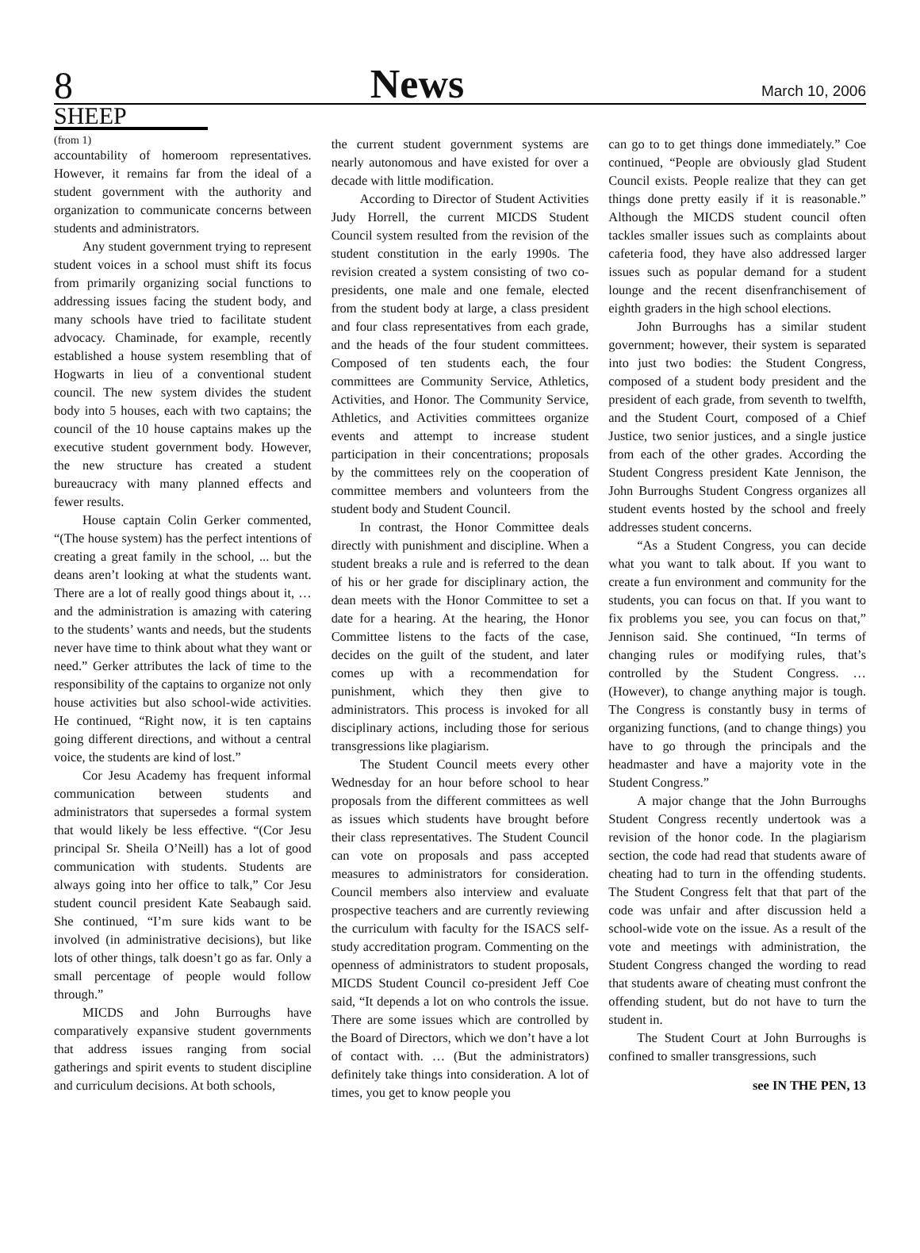8 News March 10, 2006
SHEEP
(from 1)
accountability of homeroom representatives. However, it remains far from the ideal of a student government with the authority and organization to communicate concerns between students and administrators.
Any student government trying to represent student voices in a school must shift its focus from primarily organizing social functions to addressing issues facing the student body, and many schools have tried to facilitate student advocacy. Chaminade, for example, recently established a house system resembling that of Hogwarts in lieu of a conventional student council. The new system divides the student body into 5 houses, each with two captains; the council of the 10 house captains makes up the executive student government body. However, the new structure has created a student bureaucracy with many planned effects and fewer results.
House captain Colin Gerker commented, “(The house system) has the perfect intentions of creating a great family in the school, ... but the deans aren’t looking at what the students want. There are a lot of really good things about it, … and the administration is amazing with catering to the students’ wants and needs, but the students never have time to think about what they want or need.” Gerker attributes the lack of time to the responsibility of the captains to organize not only house activities but also school-wide activities. He continued, “Right now, it is ten captains going different directions, and without a central voice, the students are kind of lost.”
Cor Jesu Academy has frequent informal communication between students and administrators that supersedes a formal system that would likely be less effective. “(Cor Jesu principal Sr. Sheila O’Neill) has a lot of good communication with students. Students are always going into her office to talk,” Cor Jesu student council president Kate Seabaugh said. She continued, “I’m sure kids want to be involved (in administrative decisions), but like lots of other things, talk doesn’t go as far. Only a small percentage of people would follow through.”
MICDS and John Burroughs have comparatively expansive student governments that address issues ranging from social gatherings and spirit events to student discipline and curriculum decisions. At both schools,
the current student government systems are nearly autonomous and have existed for over a decade with little modification.
According to Director of Student Activities Judy Horrell, the current MICDS Student Council system resulted from the revision of the student constitution in the early 1990s. The revision created a system consisting of two co-presidents, one male and one female, elected from the student body at large, a class president and four class representatives from each grade, and the heads of the four student committees. Composed of ten students each, the four committees are Community Service, Athletics, Activities, and Honor. The Community Service, Athletics, and Activities committees organize events and attempt to increase student participation in their concentrations; proposals by the committees rely on the cooperation of committee members and volunteers from the student body and Student Council.
In contrast, the Honor Committee deals directly with punishment and discipline. When a student breaks a rule and is referred to the dean of his or her grade for disciplinary action, the dean meets with the Honor Committee to set a date for a hearing. At the hearing, the Honor Committee listens to the facts of the case, decides on the guilt of the student, and later comes up with a recommendation for punishment, which they then give to administrators. This process is invoked for all disciplinary actions, including those for serious transgressions like plagiarism.
The Student Council meets every other Wednesday for an hour before school to hear proposals from the different committees as well as issues which students have brought before their class representatives. The Student Council can vote on proposals and pass accepted measures to administrators for consideration. Council members also interview and evaluate prospective teachers and are currently reviewing the curriculum with faculty for the ISACS self-study accreditation program. Commenting on the openness of administrators to student proposals, MICDS Student Council co-president Jeff Coe said, “It depends a lot on who controls the issue. There are some issues which are controlled by the Board of Directors, which we don’t have a lot of contact with. … (But the administrators) definitely take things into consideration. A lot of times, you get to know people you
can go to to get things done immediately.” Coe continued, “People are obviously glad Student Council exists. People realize that they can get things done pretty easily if it is reasonable.” Although the MICDS student council often tackles smaller issues such as complaints about cafeteria food, they have also addressed larger issues such as popular demand for a student lounge and the recent disenfranchisement of eighth graders in the high school elections.
John Burroughs has a similar student government; however, their system is separated into just two bodies: the Student Congress, composed of a student body president and the president of each grade, from seventh to twelfth, and the Student Court, composed of a Chief Justice, two senior justices, and a single justice from each of the other grades. According the Student Congress president Kate Jennison, the John Burroughs Student Congress organizes all student events hosted by the school and freely addresses student concerns.
“As a Student Congress, you can decide what you want to talk about. If you want to create a fun environment and community for the students, you can focus on that. If you want to fix problems you see, you can focus on that,” Jennison said. She continued, “In terms of changing rules or modifying rules, that’s controlled by the Student Congress. … (However), to change anything major is tough. The Congress is constantly busy in terms of organizing functions, (and to change things) you have to go through the principals and the headmaster and have a majority vote in the Student Congress.”
A major change that the John Burroughs Student Congress recently undertook was a revision of the honor code. In the plagiarism section, the code had read that students aware of cheating had to turn in the offending students. The Student Congress felt that that part of the code was unfair and after discussion held a school-wide vote on the issue. As a result of the vote and meetings with administration, the Student Congress changed the wording to read that students aware of cheating must confront the offending student, but do not have to turn the student in.
The Student Court at John Burroughs is confined to smaller transgressions, such
see IN THE PEN, 13